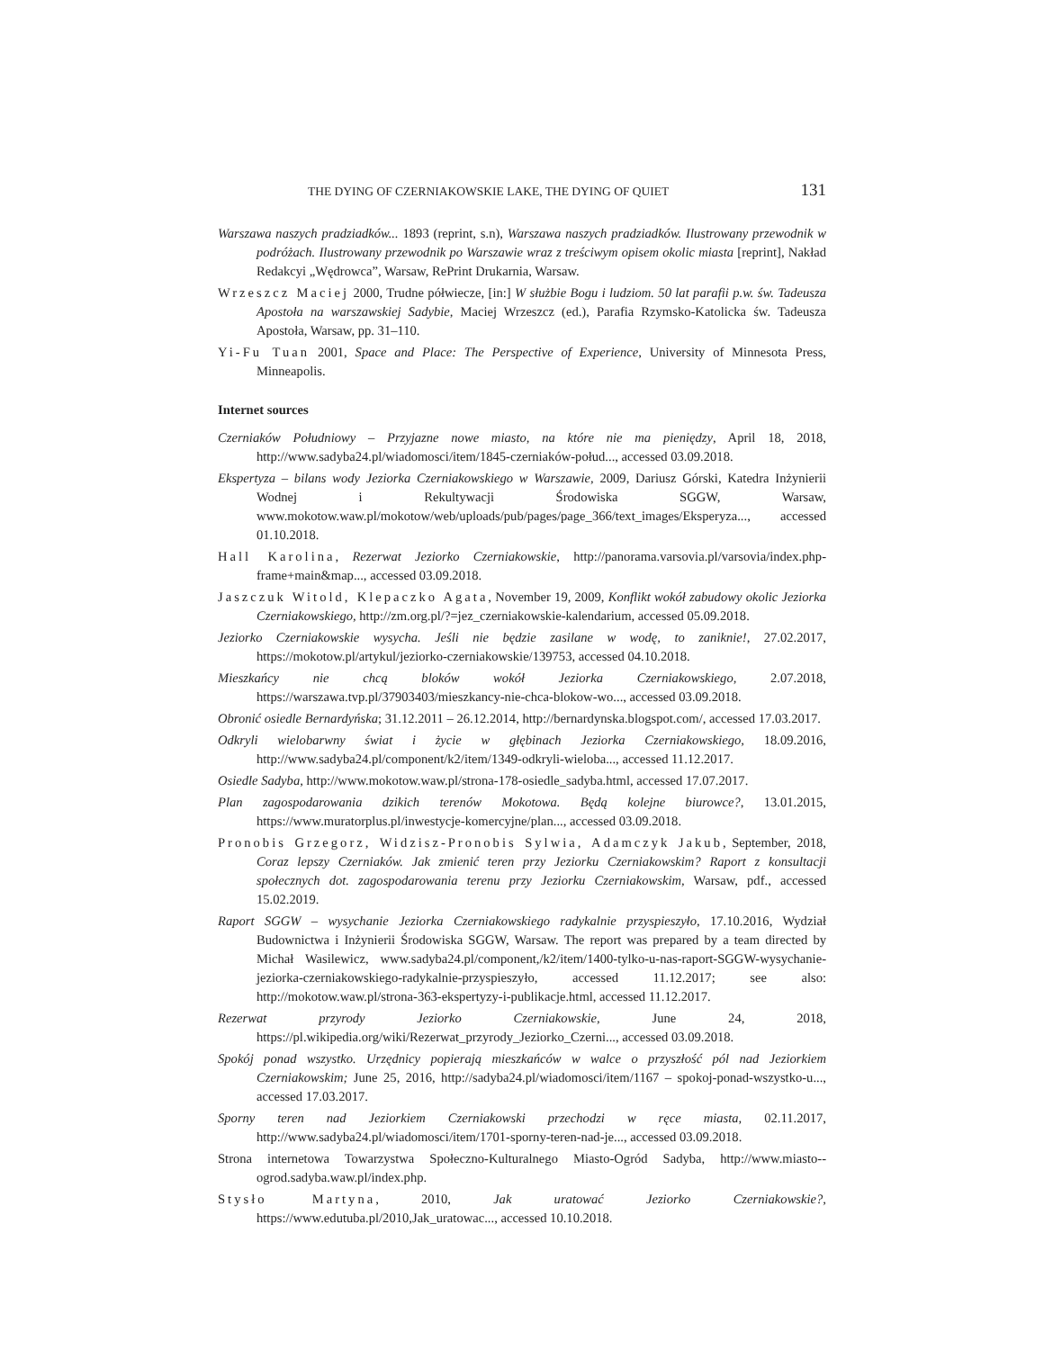THE DYING OF CZERNIAKOWSKIE LAKE, THE DYING OF QUIET 131
Warszawa naszych pradziadków... 1893 (reprint, s.n), Warszawa naszych pradziadków. Ilustrowany przewodnik w podróżach. Ilustrowany przewodnik po Warszawie wraz z treściwym opisem okolic miasta [reprint], Nakład Redakcyi „Wędrowca”, Warsaw, RePrint Drukarnia, Warsaw.
Wrzeszcz Maciej 2000, Trudne półwiecze, [in:] W służbie Bogu i ludziom. 50 lat parafii p.w. św. Tadeusza Apostoła na warszawskiej Sadybie, Maciej Wrzeszcz (ed.), Parafia Rzymsko-Katolicka św. Tadeusza Apostoła, Warsaw, pp. 31–110.
Yi-Fu Tuan 2001, Space and Place: The Perspective of Experience, University of Minnesota Press, Minneapolis.
Internet sources
Czerniaków Południowy – Przyjazne nowe miasto, na które nie ma pieniędzy, April 18, 2018, http://www.sadyba24.pl/wiadomosci/item/1845-czerniaków-połud..., accessed 03.09.2018.
Ekspertyza – bilans wody Jeziorka Czerniakowskiego w Warszawie, 2009, Dariusz Górski, Katedra Inżynierii Wodnej i Rekultywacji Środowiska SGGW, Warsaw, www.mokotow.waw.pl/mokotow/web/uploads/pub/pages/page_366/text_images/Eksperyza..., accessed 01.10.2018.
Hall Karolina, Rezerwat Jeziorko Czerniakowskie, http://panorama.varsovia.pl/varsovia/index.php-frame+main&map..., accessed 03.09.2018.
Jaszczuk Witold, Klepaczko Agata, November 19, 2009, Konflikt wokół zabudowy okolic Jeziorka Czerniakowskiego, http://zm.org.pl/?=jez_czerniakowskie-kalendarium, accessed 05.09.2018.
Jeziorko Czerniakowskie wysycha. Jeśli nie będzie zasilane w wodę, to zaniknie!, 27.02.2017, https://mokotow.pl/artykul/jeziorko-czerniakowskie/139753, accessed 04.10.2018.
Mieszkańcy nie chcą bloków wokół Jeziorka Czerniakowskiego, 2.07.2018, https://warszawa.tvp.pl/37903403/mieszkancy-nie-chca-blokow-wo..., accessed 03.09.2018.
Obronić osiedle Bernardyńska; 31.12.2011 – 26.12.2014, http://bernardynska.blogspot.com/, accessed 17.03.2017.
Odkryli wielobarwny świat i życie w głębinach Jeziorka Czerniakowskiego, 18.09.2016, http://www.sadyba24.pl/component/k2/item/1349-odkryli-wieloba..., accessed 11.12.2017.
Osiedle Sadyba, http://www.mokotow.waw.pl/strona-178-osiedle_sadyba.html, accessed 17.07.2017.
Plan zagospodarowania dzikich terenów Mokotowa. Będą kolejne biurowce?, 13.01.2015, https://www.muratorplus.pl/inwestycje-komercyjne/plan..., accessed 03.09.2018.
Pronobis Grzegorz, Widzisz-Pronobis Sylwia, Adamczyk Jakub, September, 2018, Coraz lepszy Czerniaków. Jak zmienić teren przy Jeziorku Czerniakowskim? Raport z konsultacji społecznych dot. zagospodarowania terenu przy Jeziorku Czerniakowskim, Warsaw, pdf., accessed 15.02.2019.
Raport SGGW – wysychanie Jeziorka Czerniakowskiego radykalnie przyspieszyło, 17.10.2016, Wydział Budownictwa i Inżynierii Środowiska SGGW, Warsaw. The report was prepared by a team directed by Michał Wasilewicz, www.sadyba24.pl/component,/k2/item/1400-tylko-u-nas-raport-SGGW-wysychanie-jeziorka-czerniakowskiego-radykalnie-przyspieszyło, accessed 11.12.2017; see also: http://mokotow.waw.pl/strona-363-ekspertyzy-i-publikacje.html, accessed 11.12.2017.
Rezerwat przyrody Jeziorko Czerniakowskie, June 24, 2018, https://pl.wikipedia.org/wiki/Rezerwat_przyrody_Jeziorko_Czerni..., accessed 03.09.2018.
Spokój ponad wszystko. Urzędnicy popierają mieszkańców w walce o przyszłość pól nad Jeziorkiem Czerniakowskim; June 25, 2016, http://sadyba24.pl/wiadomosci/item/1167 – spokoj-ponad-wszystko-u..., accessed 17.03.2017.
Sporny teren nad Jeziorkiem Czerniakowski przechodzi w ręce miasta, 02.11.2017, http://www.sadyba24.pl/wiadomosci/item/1701-sporny-teren-nad-je..., accessed 03.09.2018.
Strona internetowa Towarzystwa Społeczno-Kulturalnego Miasto-Ogród Sadyba, http://www.miasto--ogrod.sadyba.waw.pl/index.php.
Stysło Martyna, 2010, Jak uratować Jeziorko Czerniakowskie?, https://www.edutuba.pl/2010,Jak_uratowac..., accessed 10.10.2018.